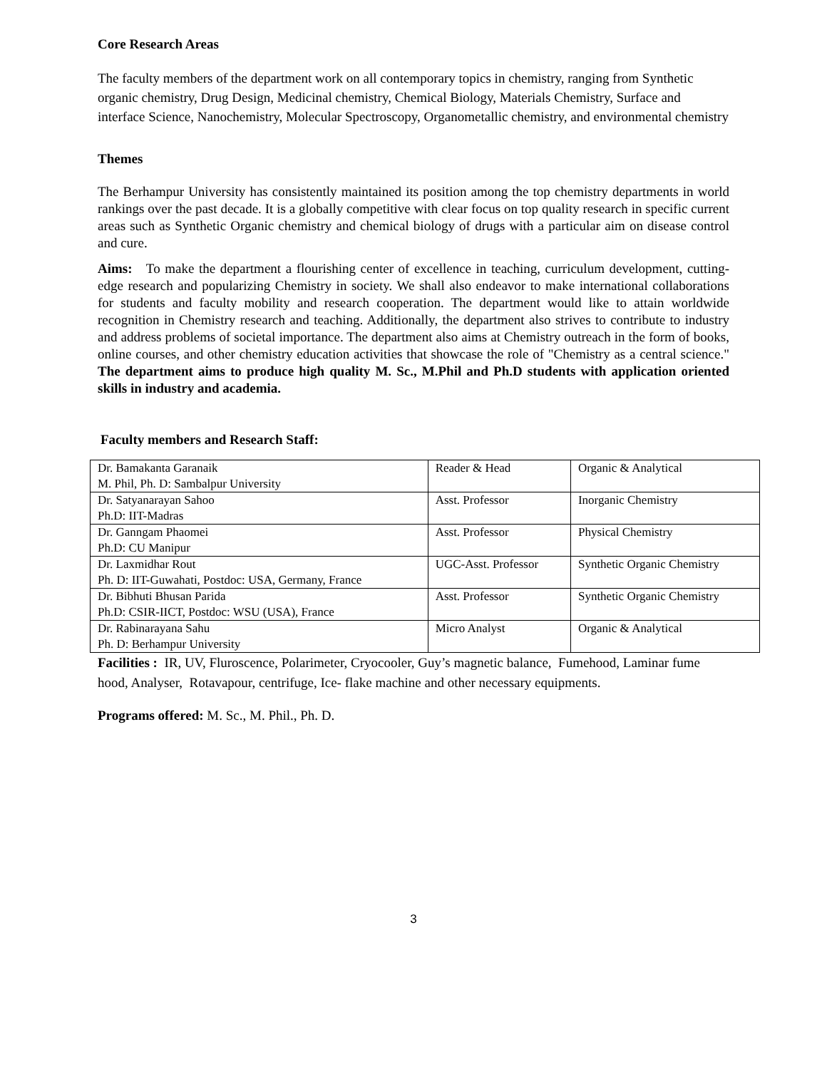Core Research Areas
The faculty members of the department work on all contemporary topics in chemistry, ranging from Synthetic organic chemistry, Drug Design, Medicinal chemistry, Chemical Biology, Materials Chemistry, Surface and interface Science, Nanochemistry, Molecular Spectroscopy, Organometallic chemistry, and environmental chemistry
Themes
The Berhampur University has consistently maintained its position among the top chemistry departments in world rankings over the past decade. It is a globally competitive with clear focus on top quality research in specific current areas such as Synthetic Organic chemistry and chemical biology of drugs with a particular aim on disease control and cure.
Aims: To make the department a flourishing center of excellence in teaching, curriculum development, cutting-edge research and popularizing Chemistry in society. We shall also endeavor to make international collaborations for students and faculty mobility and research cooperation. The department would like to attain worldwide recognition in Chemistry research and teaching. Additionally, the department also strives to contribute to industry and address problems of societal importance. The department also aims at Chemistry outreach in the form of books, online courses, and other chemistry education activities that showcase the role of "Chemistry as a central science." The department aims to produce high quality M. Sc., M.Phil and Ph.D students with application oriented skills in industry and academia.
Faculty members and Research Staff:
| Dr. Bamakanta Garanaik M. Phil, Ph. D: Sambalpur University | Reader & Head | Organic & Analytical |
| Dr. Satyanarayan Sahoo Ph.D: IIT-Madras | Asst. Professor | Inorganic Chemistry |
| Dr. Ganngam Phaomei Ph.D: CU Manipur | Asst. Professor | Physical Chemistry |
| Dr. Laxmidhar Rout Ph. D: IIT-Guwahati, Postdoc: USA, Germany, France | UGC-Asst. Professor | Synthetic Organic Chemistry |
| Dr. Bibhuti Bhusan Parida Ph.D: CSIR-IICT, Postdoc: WSU (USA), France | Asst. Professor | Synthetic Organic Chemistry |
| Dr. Rabinarayana Sahu Ph. D: Berhampur University | Micro Analyst | Organic & Analytical |
Facilities : IR, UV, Fluroscence, Polarimeter, Cryocooler, Guy’s magnetic balance, Fumehood, Laminar fume hood, Analyser, Rotavapour, centrifuge, Ice- flake machine and other necessary equipments.
Programs offered: M. Sc., M. Phil., Ph. D.
3